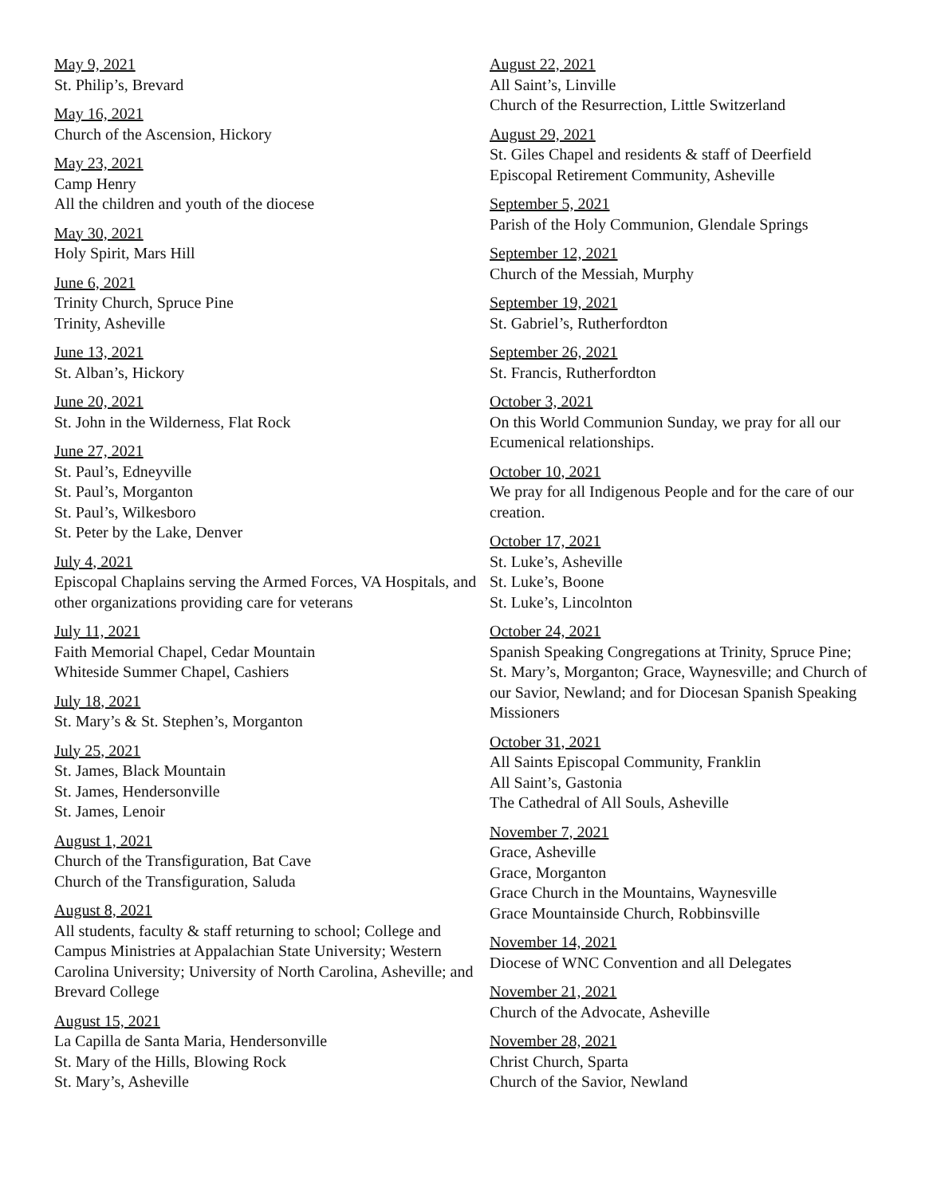May 9, 2021
St. Philip’s, Brevard
May 16, 2021
Church of the Ascension, Hickory
May 23, 2021
Camp Henry
All the children and youth of the diocese
May 30, 2021
Holy Spirit, Mars Hill
June 6, 2021
Trinity Church, Spruce Pine
Trinity, Asheville
June 13, 2021
St. Alban’s, Hickory
June 20, 2021
St. John in the Wilderness, Flat Rock
June 27, 2021
St. Paul’s, Edneyville
St. Paul’s, Morganton
St. Paul’s, Wilkesboro
St. Peter by the Lake, Denver
July 4, 2021
Episcopal Chaplains serving the Armed Forces, VA Hospitals, and other organizations providing care for veterans
July 11, 2021
Faith Memorial Chapel, Cedar Mountain
Whiteside Summer Chapel, Cashiers
July 18, 2021
St. Mary’s & St. Stephen’s, Morganton
July 25, 2021
St. James, Black Mountain
St. James, Hendersonville
St. James, Lenoir
August 1, 2021
Church of the Transfiguration, Bat Cave
Church of the Transfiguration, Saluda
August 8, 2021
All students, faculty & staff returning to school; College and Campus Ministries at Appalachian State University; Western Carolina University; University of North Carolina, Asheville; and Brevard College
August 15, 2021
La Capilla de Santa Maria, Hendersonville
St. Mary of the Hills, Blowing Rock
St. Mary’s, Asheville
August 22, 2021
All Saint’s, Linville
Church of the Resurrection, Little Switzerland
August 29, 2021
St. Giles Chapel and residents & staff of Deerfield Episcopal Retirement Community, Asheville
September 5, 2021
Parish of the Holy Communion, Glendale Springs
September 12, 2021
Church of the Messiah, Murphy
September 19, 2021
St. Gabriel’s, Rutherfordton
September 26, 2021
St. Francis, Rutherfordton
October 3, 2021
On this World Communion Sunday, we pray for all our Ecumenical relationships.
October 10, 2021
We pray for all Indigenous People and for the care of our creation.
October 17, 2021
St. Luke’s, Asheville
St. Luke’s, Boone
St. Luke’s, Lincolnton
October 24, 2021
Spanish Speaking Congregations at Trinity, Spruce Pine; St. Mary’s, Morganton; Grace, Waynesville; and Church of our Savior, Newland; and for Diocesan Spanish Speaking Missioners
October 31, 2021
All Saints Episcopal Community, Franklin
All Saint’s, Gastonia
The Cathedral of All Souls, Asheville
November 7, 2021
Grace, Asheville
Grace, Morganton
Grace Church in the Mountains, Waynesville
Grace Mountainside Church, Robbinsville
November 14, 2021
Diocese of WNC Convention and all Delegates
November 21, 2021
Church of the Advocate, Asheville
November 28, 2021
Christ Church, Sparta
Church of the Savior, Newland